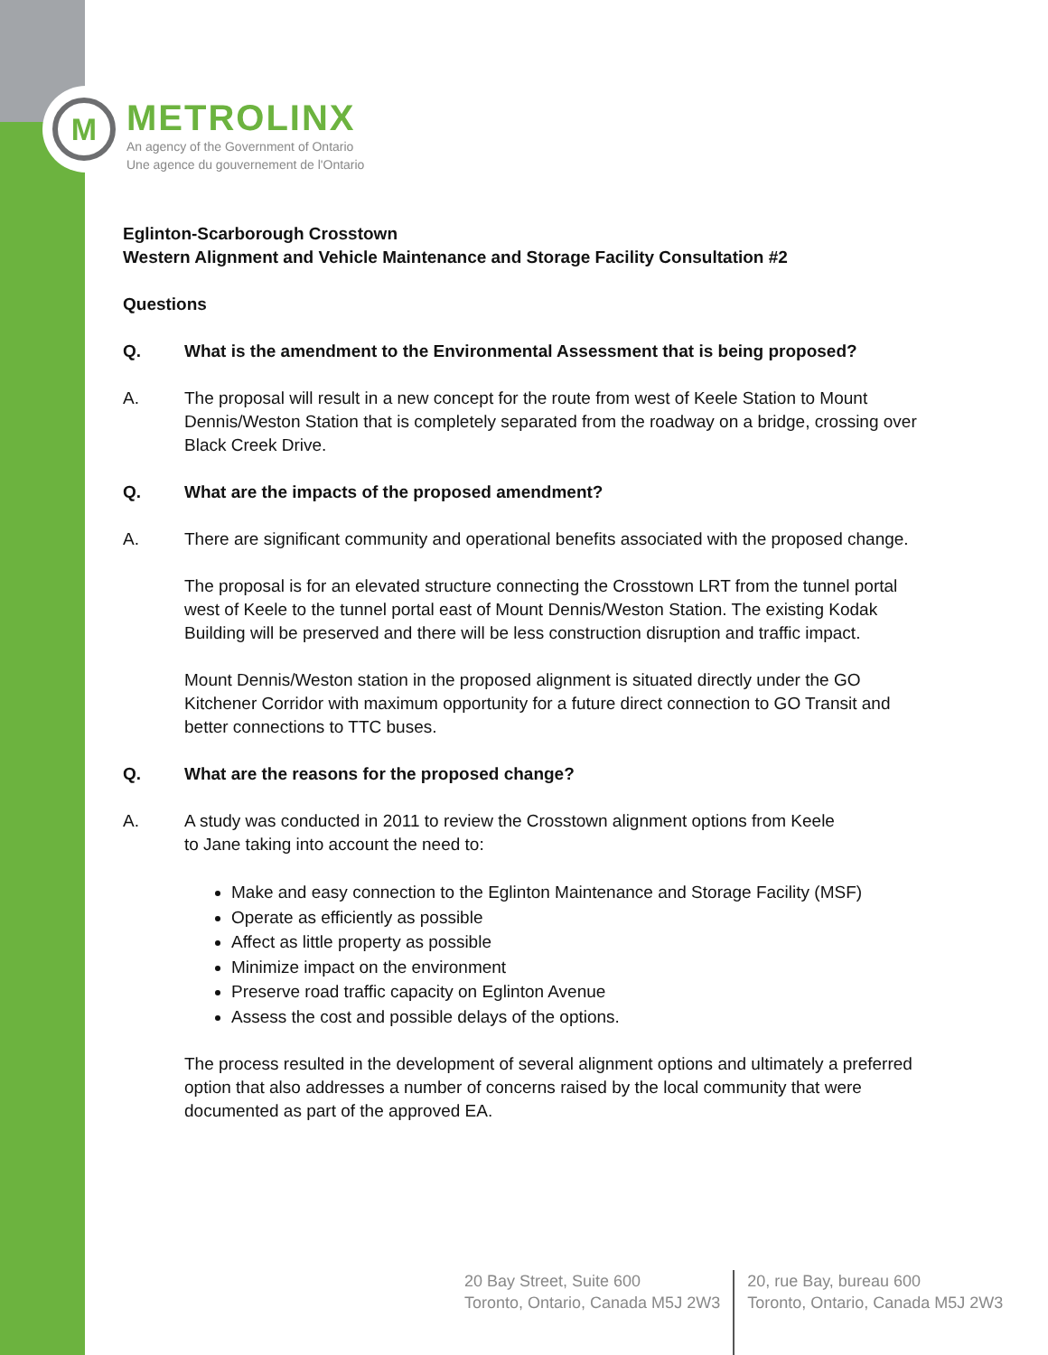M
METROLINX
An agency of the Government of Ontario
Une agence du gouvernement de l'Ontario
Eglinton-Scarborough Crosstown
Western Alignment and Vehicle Maintenance and Storage Facility Consultation #2
Questions
Q. What is the amendment to the Environmental Assessment that is being proposed?
A. The proposal will result in a new concept for the route from west of Keele Station to Mount Dennis/Weston Station that is completely separated from the roadway on a bridge, crossing over Black Creek Drive.
Q. What are the impacts of the proposed amendment?
A.
There are significant community and operational benefits associated with the proposed change.
The proposal is for an elevated structure connecting the Crosstown LRT from the tunnel portal west of Keele to the tunnel portal east of Mount Dennis/Weston Station. The existing Kodak Building will be preserved and there will be less construction disruption and traffic impact.
Mount Dennis/Weston station in the proposed alignment is situated directly under the GO Kitchener Corridor with maximum opportunity for a future direct connection to GO Transit and better connections to TTC buses.
Q. What are the reasons for the proposed change?
A.
A study was conducted in 2011 to review the Crosstown alignment options from Keele
to Jane taking into account the need to:
Make and easy connection to the Eglinton Maintenance and Storage Facility (MSF)
Operate as efficiently as possible
Affect as little property as possible
Minimize impact on the environment
Preserve road traffic capacity on Eglinton Avenue
Assess the cost and possible delays of the options.
The process resulted in the development of several alignment options and ultimately a preferred option that also addresses a number of concerns raised by the local community that were documented as part of the approved EA.
20 Bay Street, Suite 600
Toronto, Ontario, Canada M5J 2W3
20, rue Bay, bureau 600
Toronto, Ontario, Canada M5J 2W3